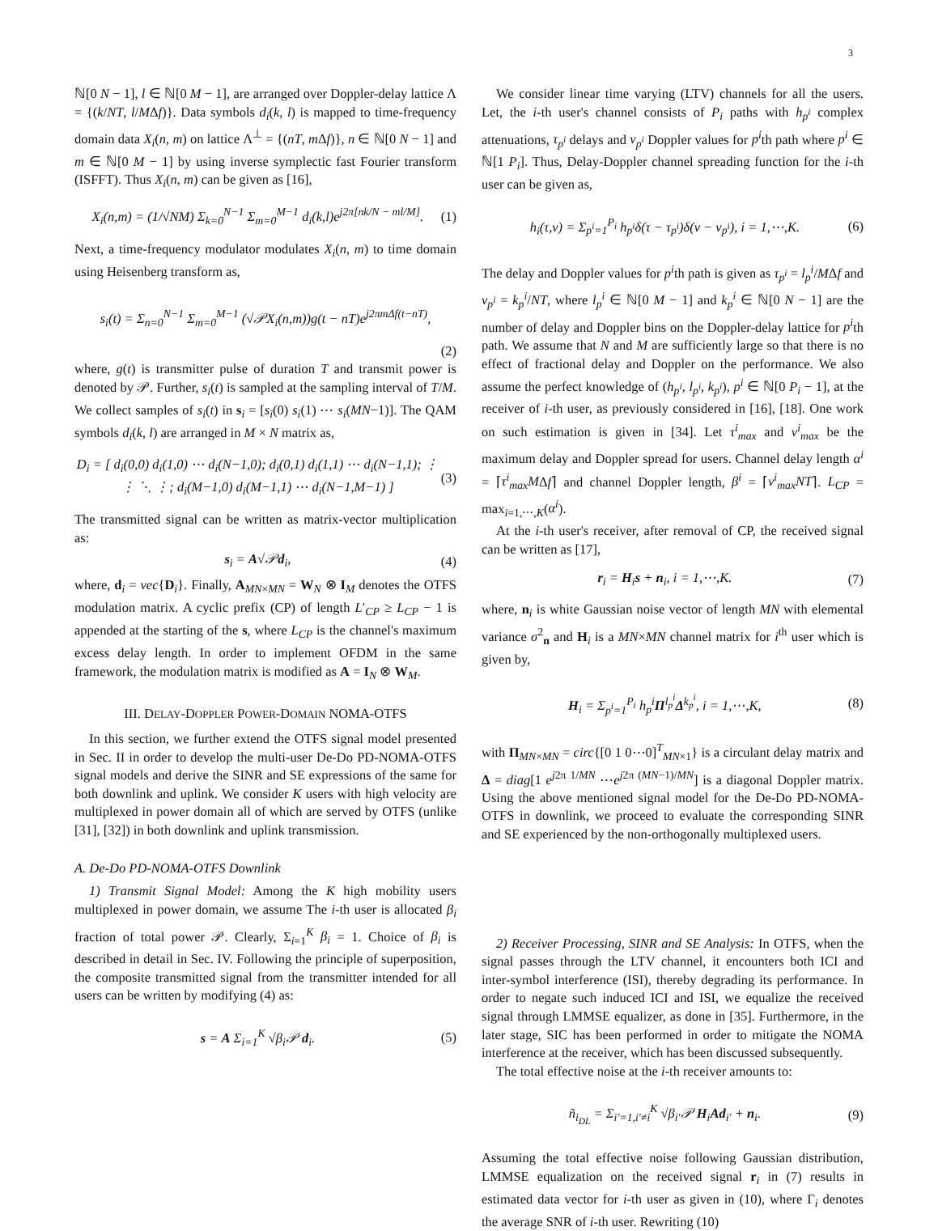3
ℕ[0 N − 1], l ∈ ℕ[0 M − 1], are arranged over Doppler-delay lattice Λ = {(k/NT, l/MΔf)}. Data symbols d<sub>i</sub>(k, l) is mapped to time-frequency domain data X<sub>i</sub>(n, m) on lattice Λ<sup>⊥</sup> = {(nT, m Δf)}, n ∈ ℕ[0 N − 1] and m ∈ ℕ[0 M − 1] by using inverse symplectic fast Fourier transform (ISFFT). Thus X<sub>i</sub>(n, m) can be given as [16],
X<sub>i</sub>(n,m) = (1/√NM) Σ<sub>k=0</sub><sup>N−1</sup> Σ<sub>m=0</sub><sup>M−1</sup> d<sub>i</sub>(k,l)e<sup>j2π[nk/N − ml/M]</sup>. (1)
Next, a time-frequency modulator modulates X<sub>i</sub>(n, m) to time domain using Heisenberg transform as,
s<sub>i</sub>(t) = Σ<sub>n=0</sub><sup>N−1</sup> Σ<sub>m=0</sub><sup>M−1</sup> (√𝒫X<sub>i</sub>(n,m))g(t − nT)e<sup>j2πmΔf(t−nT)</sup>,
(2)
where, g(t) is transmitter pulse of duration T and transmit power is denoted by 𝒫. Further, s<sub>i</sub>(t) is sampled at the sampling interval of T/M. We collect samples of s<sub>i</sub>(t) in s<sub>i</sub> = [s<sub>i</sub>(0) s<sub>i</sub>(1) ⋯ s<sub>i</sub>(MN−1)]. The QAM symbols d<sub>i</sub>(k, l) are arranged in M × N matrix as,
D<sub>i</sub> = [ d<sub>i</sub>(0,0) d<sub>i</sub>(1,0) ⋯ d<sub>i</sub>(N−1,0); d<sub>i</sub>(0,1) d<sub>i</sub>(1,1) ⋯ d<sub>i</sub>(N−1,1); ⋮ ⋮ ⋱ ⋮; d<sub>i</sub>(M−1,0) d<sub>i</sub>(M−1,1) ⋯ d<sub>i</sub>(N−1,M−1) ] (3)
The transmitted signal can be written as matrix-vector multiplication as:
s<sub>i</sub> = A√𝒫d<sub>i</sub>, (4)
where, d<sub>i</sub> = vec{D<sub>i</sub>}. Finally, A<sub>MN×MN</sub> = W<sub>N</sub> ⊗ I<sub>M</sub> denotes the OTFS modulation matrix. A cyclic prefix (CP) of length L′<sub>CP</sub> ≥ L<sub>CP</sub> − 1 is appended at the starting of the s, where L<sub>CP</sub> is the channel's maximum excess delay length. In order to implement OFDM in the same framework, the modulation matrix is modified as A = I<sub>N</sub> ⊗ W<sub>M</sub>.
III. DELAY-DOPPLER POWER-DOMAIN NOMA-OTFS
In this section, we further extend the OTFS signal model presented in Sec. II in order to develop the multi-user De-Do PD-NOMA-OTFS signal models and derive the SINR and SE expressions of the same for both downlink and uplink. We consider K users with high velocity are multiplexed in power domain all of which are served by OTFS (unlike [31], [32]) in both downlink and uplink transmission.
A. De-Do PD-NOMA-OTFS Downlink
1) Transmit Signal Model: Among the K high mobility users multiplexed in power domain, we assume The i-th user is allocated β<sub>i</sub> fraction of total power 𝒫. Clearly, Σ<sub>i=1</sub><sup>K</sup> β<sub>i</sub> = 1. Choice of β<sub>i</sub> is described in detail in Sec. IV. Following the principle of superposition, the composite transmitted signal from the transmitter intended for all users can be written by modifying (4) as:
s = A Σ<sub>i=1</sub><sup>K</sup> √β<sub>i</sub>𝒫 d<sub>i</sub>. (5)
We consider linear time varying (LTV) channels for all the users. Let, the i-th user's channel consists of P<sub>i</sub> paths with h<sub>p<sup>i</sup></sub> complex attenuations, τ<sub>p<sup>i</sup></sub> delays and ν<sub>p<sup>i</sup></sub> Doppler values for p<sup>i</sup>th path where p<sup>i</sup> ∈ ℕ[1 P<sub>i</sub>]. Thus, Delay-Doppler channel spreading function for the i-th user can be given as,
h<sub>i</sub>(τ,ν) = Σ<sub>p<sup>i</sup>=1</sub><sup>P<sub>i</sub></sup> h<sub>p<sup>i</sup></sub>δ(τ − τ<sub>p<sup>i</sup></sub>)δ(ν − ν<sub>p<sup>i</sup></sub>), i = 1,⋯,K. (6)
The delay and Doppler values for p<sup>i</sup>th path is given as τ<sub>p<sup>i</sup></sub> = l<sub>p</sub><sup>i</sup>/MΔf and ν<sub>p<sup>i</sup></sub> = k<sub>p</sub><sup>i</sup>/NT, where l<sub>p</sub><sup>i</sup> ∈ ℕ[0 M − 1] and k<sub>p</sub><sup>i</sup> ∈ ℕ[0 N − 1] are the number of delay and Doppler bins on the Doppler-delay lattice for p<sup>i</sup>th path. We assume that N and M are sufficiently large so that there is no effect of fractional delay and Doppler on the performance. We also assume the perfect knowledge of (h<sub>p<sup>i</sup></sub>, l<sub>p<sup>i</sup></sub>, k<sub>p<sup>i</sup></sub>), p<sup>i</sup> ∈ ℕ[0 P<sub>i</sub> − 1], at the receiver of i-th user, as previously considered in [16], [18]. One work on such estimation is given in [34]. Let τ<sup>i</sup><sub>max</sub> and ν<sup>i</sup><sub>max</sub> be the maximum delay and Doppler spread for users. Channel delay length α<sup>i</sup> = ⌈τ<sup>i</sup><sub>max</sub>MΔf⌉ and channel Doppler length, β<sup>i</sup> = ⌈ν<sup>i</sup><sub>max</sub>NT⌉. L<sub>CP</sub> = max<sub>i=1,⋯,K</sub>(α<sup>i</sup>).
At the i-th user's receiver, after removal of CP, the received signal can be written as [17],
r<sub>i</sub> = H<sub>i</sub>s + n<sub>i</sub>, i = 1,⋯,K. (7)
where, n<sub>i</sub> is white Gaussian noise vector of length MN with elemental variance σ<sup>2</sup><sub>n</sub> and H<sub>i</sub> is a MN×MN channel matrix for i<sup>th</sup> user which is given by,
H<sub>i</sub> = Σ<sub>p<sup>i</sup>=1</sub><sup>P<sub>i</sub></sup> h<sub>p</sub><sup>i</sup>Π<sup>l<sub>p</sub><sup>i</sup></sup>Δ<sup>k<sub>p</sub><sup>i</sup></sup>, i = 1,⋯,K, (8)
with Π<sub>MN×MN</sub> = circ{[0 1 0⋯0]<sup>T</sup><sub>MN×1</sub>} is a circulant delay matrix and Δ = diag[1 e<sup>j2π 1/MN</sup> ⋯e<sup>j2π (MN−1)/MN</sup>] is a diagonal Doppler matrix. Using the above mentioned signal model for the De-Do PD-NOMA-OTFS in downlink, we proceed to evaluate the corresponding SINR and SE experienced by the non-orthogonally multiplexed users.
2) Receiver Processing, SINR and SE Analysis: In OTFS, when the signal passes through the LTV channel, it encounters both ICI and inter-symbol interference (ISI), thereby degrading its performance. In order to negate such induced ICI and ISI, we equalize the received signal through LMMSE equalizer, as done in [35]. Furthermore, in the later stage, SIC has been performed in order to mitigate the NOMA interference at the receiver, which has been discussed subsequently.
The total effective noise at the i-th receiver amounts to:
ñ<sub>i<sub>DL</sub></sub> = Σ<sub>i′=1,i′≠i</sub><sup>K</sup> √β<sub>i′</sub>𝒫 H<sub>i</sub>Ad<sub>i′</sub> + n<sub>i</sub>. (9)
Assuming the total effective noise following Gaussian distribution, LMMSE equalization on the received signal r<sub>i</sub> in (7) results in estimated data vector for i-th user as given in (10), where Γ<sub>i</sub> denotes the average SNR of i-th user. Rewriting (10)